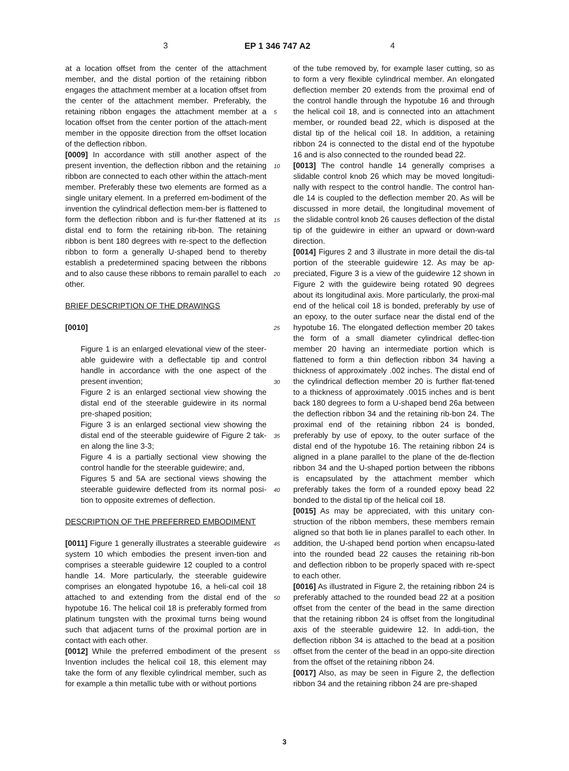3 EP 1 346 747 A2 4
at a location offset from the center of the attachment member, and the distal portion of the retaining ribbon engages the attachment member at a location offset from the center of the attachment member. Preferably, the retaining ribbon engages the attachment member at a location offset from the center portion of the attach-ment member in the opposite direction from the offset location of the deflection ribbon.
[0009] In accordance with still another aspect of the present invention, the deflection ribbon and the retaining ribbon are connected to each other within the attach-ment member. Preferably these two elements are formed as a single unitary element. In a preferred em-bodiment of the invention the cylindrical deflection mem-ber is flattened to form the deflection ribbon and is fur-ther flattened at its distal end to form the retaining rib-bon. The retaining ribbon is bent 180 degrees with re-spect to the deflection ribbon to form a generally U-shaped bend to thereby establish a predetermined spacing between the ribbons and to also cause these ribbons to remain parallel to each other.
BRIEF DESCRIPTION OF THE DRAWINGS
[0010]
Figure 1 is an enlarged elevational view of the steer-able guidewire with a deflectable tip and control handle in accordance with the one aspect of the present invention;
Figure 2 is an enlarged sectional view showing the distal end of the steerable guidewire in its normal pre-shaped position;
Figure 3 is an enlarged sectional view showing the distal end of the steerable guidewire of Figure 2 tak-en along the line 3-3;
Figure 4 is a partially sectional view showing the control handle for the steerable guidewire; and,
Figures 5 and 5A are sectional views showing the steerable guidewire deflected from its normal posi-tion to opposite extremes of deflection.
DESCRIPTION OF THE PREFERRED EMBODIMENT
[0011] Figure 1 generally illustrates a steerable guidewire system 10 which embodies the present inven-tion and comprises a steerable guidewire 12 coupled to a control handle 14. More particularly, the steerable guidewire comprises an elongated hypotube 16, a heli-cal coil 18 attached to and extending from the distal end of the hypotube 16. The helical coil 18 is preferably formed from platinum tungsten with the proximal turns being wound such that adjacent turns of the proximal portion are in contact with each other.
[0012] While the preferred embodiment of the present Invention includes the helical coil 18, this element may take the form of any flexible cylindrical member, such as for example a thin metallic tube with or without portions
5
10
15
20
25
30
35
40
45
50
55
of the tube removed by, for example laser cutting, so as to form a very flexible cylindrical member. An elongated deflection member 20 extends from the proximal end of the control handle through the hypotube 16 and through the helical coil 18, and is connected into an attachment member, or rounded bead 22, which is disposed at the distal tip of the helical coil 18. In addition, a retaining ribbon 24 is connected to the distal end of the hypotube 16 and is also connected to the rounded bead 22.
[0013] The control handle 14 generally comprises a slidable control knob 26 which may be moved longitudi-nally with respect to the control handle. The control han-dle 14 is coupled to the deflection member 20. As will be discussed in more detail, the longitudinal movement of the slidable control knob 26 causes deflection of the distal tip of the guidewire in either an upward or down-ward direction.
[0014] Figures 2 and 3 illustrate in more detail the dis-tal portion of the steerable guidewire 12. As may be ap-preciated, Figure 3 is a view of the guidewire 12 shown in Figure 2 with the guidewire being rotated 90 degrees about its longitudinal axis. More particularly, the proxi-mal end of the helical coil 18 is bonded, preferably by use of an epoxy, to the outer surface near the distal end of the hypotube 16. The elongated deflection member 20 takes the form of a small diameter cylindrical deflec-tion member 20 having an intermediate portion which is flattened to form a thin deflection ribbon 34 having a thickness of approximately .002 inches. The distal end of the cylindrical deflection member 20 is further flat-tened to a thickness of approximately .0015 inches and is bent back 180 degrees to form a U-shaped bend 26a between the deflection ribbon 34 and the retaining rib-bon 24. The proximal end of the retaining ribbon 24 is bonded, preferably by use of epoxy, to the outer surface of the distal end of the hypotube 16. The retaining ribbon 24 is aligned in a plane parallel to the plane of the de-flection ribbon 34 and the U-shaped portion between the ribbons is encapsulated by the attachment member which preferably takes the form of a rounded epoxy bead 22 bonded to the distal tip of the helical coil 18.
[0015] As may be appreciated, with this unitary con-struction of the ribbon members, these members remain aligned so that both lie in planes parallel to each other. In addition, the U-shaped bend portion when encapsu-lated into the rounded bead 22 causes the retaining rib-bon and deflection ribbon to be properly spaced with re-spect to each other.
[0016] As illustrated in Figure 2, the retaining ribbon 24 is preferably attached to the rounded bead 22 at a position offset from the center of the bead in the same direction that the retaining ribbon 24 is offset from the longitudinal axis of the steerable guidewire 12. In addi-tion, the deflection ribbon 34 is attached to the bead at a position offset from the center of the bead in an oppo-site direction from the offset of the retaining ribbon 24.
[0017] Also, as may be seen in Figure 2, the deflection ribbon 34 and the retaining ribbon 24 are pre-shaped
3